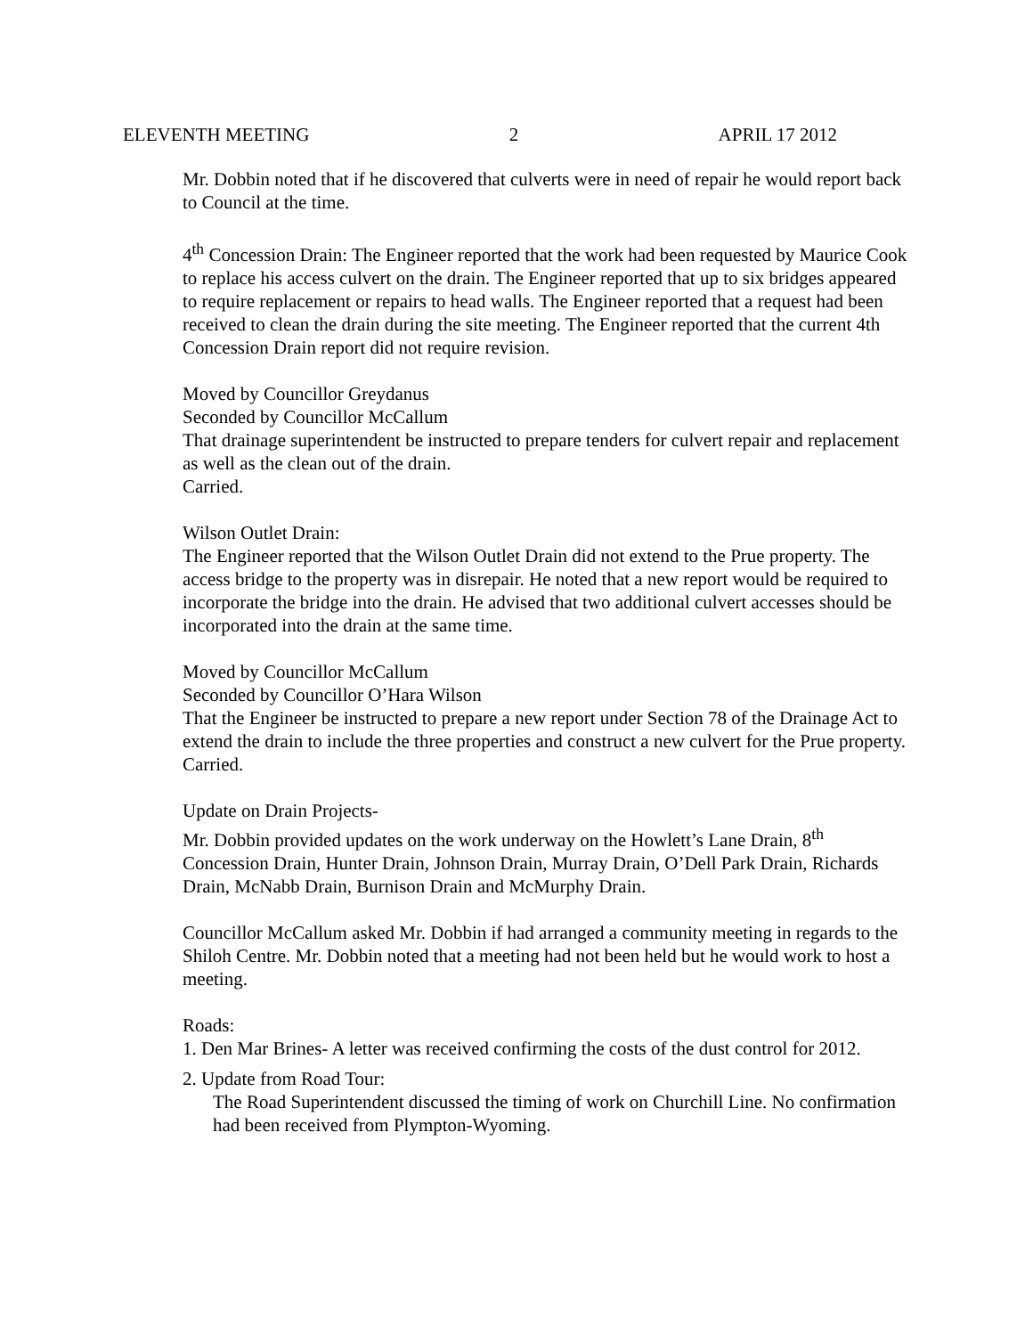ELEVENTH MEETING 2 APRIL 17 2012
Mr. Dobbin noted that if he discovered that culverts were in need of repair he would report back to Council at the time.
4<sup>th</sup> Concession Drain: The Engineer reported that the work had been requested by Maurice Cook to replace his access culvert on the drain. The Engineer reported that up to six bridges appeared to require replacement or repairs to head walls. The Engineer reported that a request had been received to clean the drain during the site meeting. The Engineer reported that the current 4th Concession Drain report did not require revision.
Moved by Councillor Greydanus
Seconded by Councillor McCallum
That drainage superintendent be instructed to prepare tenders for culvert repair and replacement as well as the clean out of the drain.
Carried.
Wilson Outlet Drain:
The Engineer reported that the Wilson Outlet Drain did not extend to the Prue property. The access bridge to the property was in disrepair. He noted that a new report would be required to incorporate the bridge into the drain. He advised that two additional culvert accesses should be incorporated into the drain at the same time.
Moved by Councillor McCallum
Seconded by Councillor O’Hara Wilson
That the Engineer be instructed to prepare a new report under Section 78 of the Drainage Act to extend the drain to include the three properties and construct a new culvert for the Prue property.
Carried.
Update on Drain Projects-
Mr. Dobbin provided updates on the work underway on the Howlett’s Lane Drain, 8<sup>th</sup> Concession Drain, Hunter Drain, Johnson Drain, Murray Drain, O’Dell Park Drain, Richards Drain, McNabb Drain, Burnison Drain and McMurphy Drain.
Councillor McCallum asked Mr. Dobbin if had arranged a community meeting in regards to the Shiloh Centre. Mr. Dobbin noted that a meeting had not been held but he would work to host a meeting.
Roads:
1. Den Mar Brines- A letter was received confirming the costs of the dust control for 2012.
2. Update from Road Tour:
The Road Superintendent discussed the timing of work on Churchill Line. No confirmation had been received from Plympton-Wyoming.